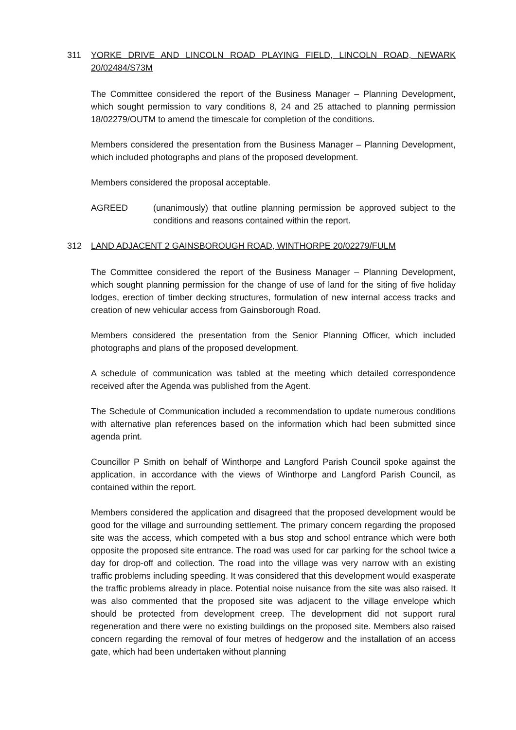311 YORKE DRIVE AND LINCOLN ROAD PLAYING FIELD, LINCOLN ROAD, NEWARK 20/02484/S73M
The Committee considered the report of the Business Manager – Planning Development, which sought permission to vary conditions 8, 24 and 25 attached to planning permission 18/02279/OUTM to amend the timescale for completion of the conditions.
Members considered the presentation from the Business Manager – Planning Development, which included photographs and plans of the proposed development.
Members considered the proposal acceptable.
AGREED (unanimously) that outline planning permission be approved subject to the conditions and reasons contained within the report.
312 LAND ADJACENT 2 GAINSBOROUGH ROAD, WINTHORPE 20/02279/FULM
The Committee considered the report of the Business Manager – Planning Development, which sought planning permission for the change of use of land for the siting of five holiday lodges, erection of timber decking structures, formulation of new internal access tracks and creation of new vehicular access from Gainsborough Road.
Members considered the presentation from the Senior Planning Officer, which included photographs and plans of the proposed development.
A schedule of communication was tabled at the meeting which detailed correspondence received after the Agenda was published from the Agent.
The Schedule of Communication included a recommendation to update numerous conditions with alternative plan references based on the information which had been submitted since agenda print.
Councillor P Smith on behalf of Winthorpe and Langford Parish Council spoke against the application, in accordance with the views of Winthorpe and Langford Parish Council, as contained within the report.
Members considered the application and disagreed that the proposed development would be good for the village and surrounding settlement. The primary concern regarding the proposed site was the access, which competed with a bus stop and school entrance which were both opposite the proposed site entrance. The road was used for car parking for the school twice a day for drop-off and collection. The road into the village was very narrow with an existing traffic problems including speeding. It was considered that this development would exasperate the traffic problems already in place. Potential noise nuisance from the site was also raised. It was also commented that the proposed site was adjacent to the village envelope which should be protected from development creep. The development did not support rural regeneration and there were no existing buildings on the proposed site. Members also raised concern regarding the removal of four metres of hedgerow and the installation of an access gate, which had been undertaken without planning